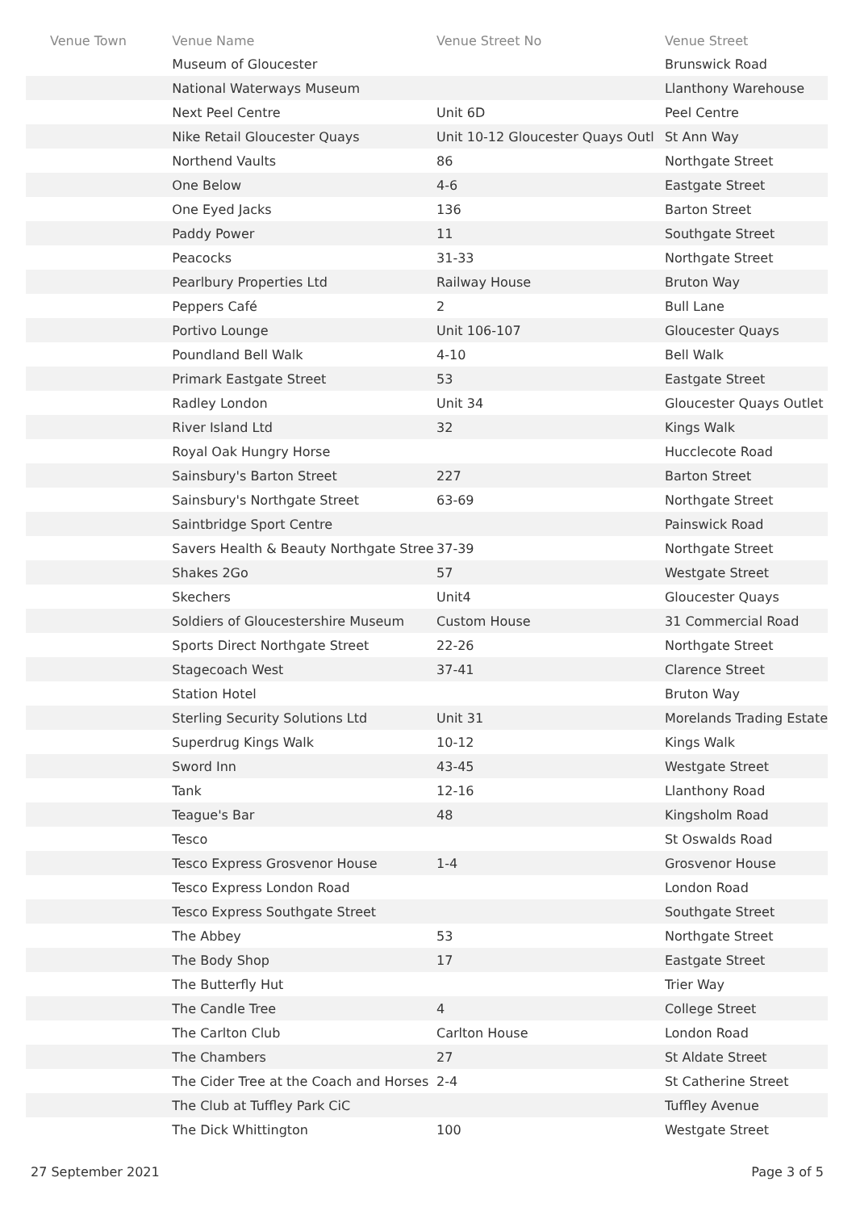| Venue Town | Venue Name | Venue Street No | Venue Street |
| --- | --- | --- | --- |
| | Museum of Gloucester | | Brunswick Road |
| | National Waterways Museum | | Llanthony Warehouse |
| | Next Peel Centre | Unit 6D | Peel Centre |
| | Nike Retail Gloucester Quays | Unit 10-12 Gloucester Quays Outl | St Ann Way |
| | Northend Vaults | 86 | Northgate Street |
| | One Below | 4-6 | Eastgate Street |
| | One Eyed Jacks | 136 | Barton Street |
| | Paddy Power | 11 | Southgate Street |
| | Peacocks | 31-33 | Northgate Street |
| | Pearlbury Properties Ltd | Railway House | Bruton Way |
| | Peppers Café | 2 | Bull Lane |
| | Portivo Lounge | Unit 106-107 | Gloucester Quays |
| | Poundland Bell Walk | 4-10 | Bell Walk |
| | Primark Eastgate Street | 53 | Eastgate Street |
| | Radley London | Unit 34 | Gloucester Quays Outlet |
| | River Island Ltd | 32 | Kings Walk |
| | Royal Oak Hungry Horse | | Hucclecote Road |
| | Sainsbury's Barton Street | 227 | Barton Street |
| | Sainsbury's Northgate Street | 63-69 | Northgate Street |
| | Saintbridge Sport Centre | | Painswick Road |
| | Savers Health & Beauty Northgate Stree | 37-39 | Northgate Street |
| | Shakes 2Go | 57 | Westgate Street |
| | Skechers | Unit4 | Gloucester Quays |
| | Soldiers of Gloucestershire Museum | Custom House | 31 Commercial Road |
| | Sports Direct Northgate Street | 22-26 | Northgate Street |
| | Stagecoach West | 37-41 | Clarence Street |
| | Station Hotel | | Bruton Way |
| | Sterling Security Solutions Ltd | Unit 31 | Morelands Trading Estate |
| | Superdrug Kings Walk | 10-12 | Kings Walk |
| | Sword Inn | 43-45 | Westgate Street |
| | Tank | 12-16 | Llanthony Road |
| | Teague's Bar | 48 | Kingsholm Road |
| | Tesco | | St Oswalds Road |
| | Tesco Express Grosvenor House | 1-4 | Grosvenor House |
| | Tesco Express London Road | | London Road |
| | Tesco Express Southgate Street | | Southgate Street |
| | The Abbey | 53 | Northgate Street |
| | The Body Shop | 17 | Eastgate Street |
| | The Butterfly Hut | | Trier Way |
| | The Candle Tree | 4 | College Street |
| | The Carlton Club | Carlton House | London Road |
| | The Chambers | 27 | St Aldate Street |
| | The Cider Tree at the Coach and Horses | 2-4 | St Catherine Street |
| | The Club at Tuffley Park CiC | | Tuffley Avenue |
| | The Dick Whittington | 100 | Westgate Street |
27 September 2021 Page 3 of 5